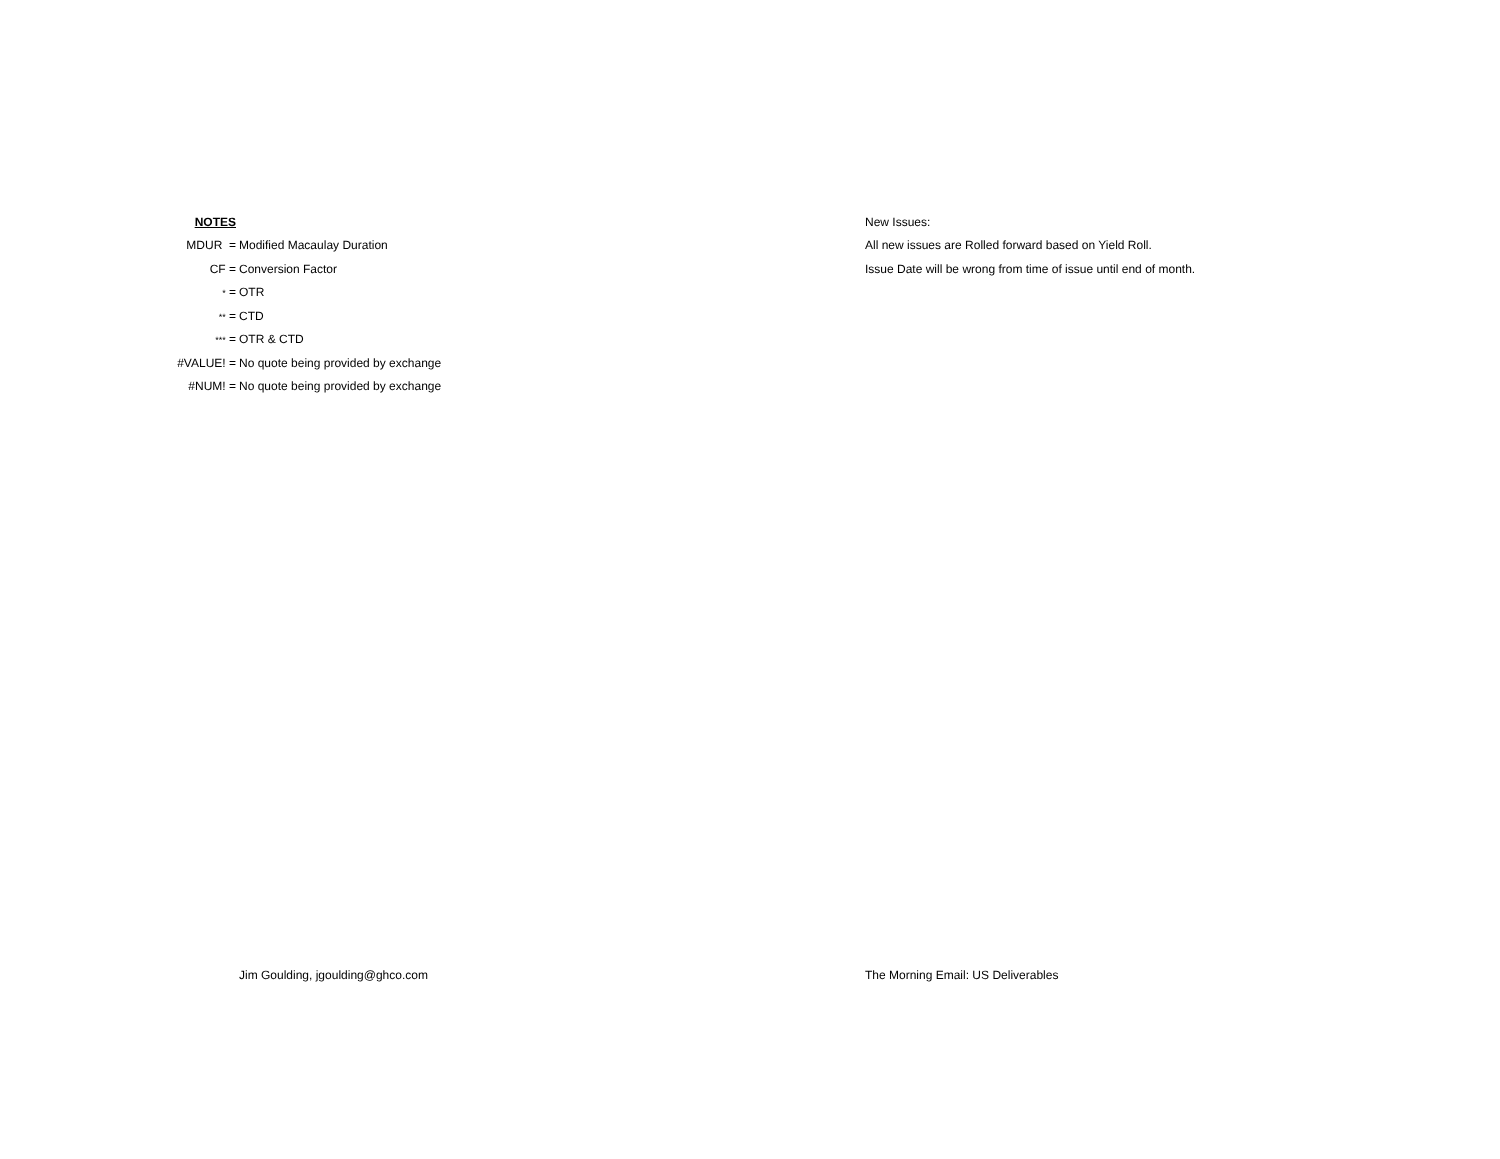NOTES
MDUR = Modified Macaulay Duration
CF = Conversion Factor
* = OTR
** = CTD
*** = OTR & CTD
#VALUE! =
No quote being provided by exchange
#NUM! =
No quote being provided by exchange
New Issues:
All new issues are Rolled forward based on Yield Roll.
Issue Date will be wrong from time of issue until end of month.
Jim Goulding, jgoulding@ghco.com The Morning Email: US Deliverables